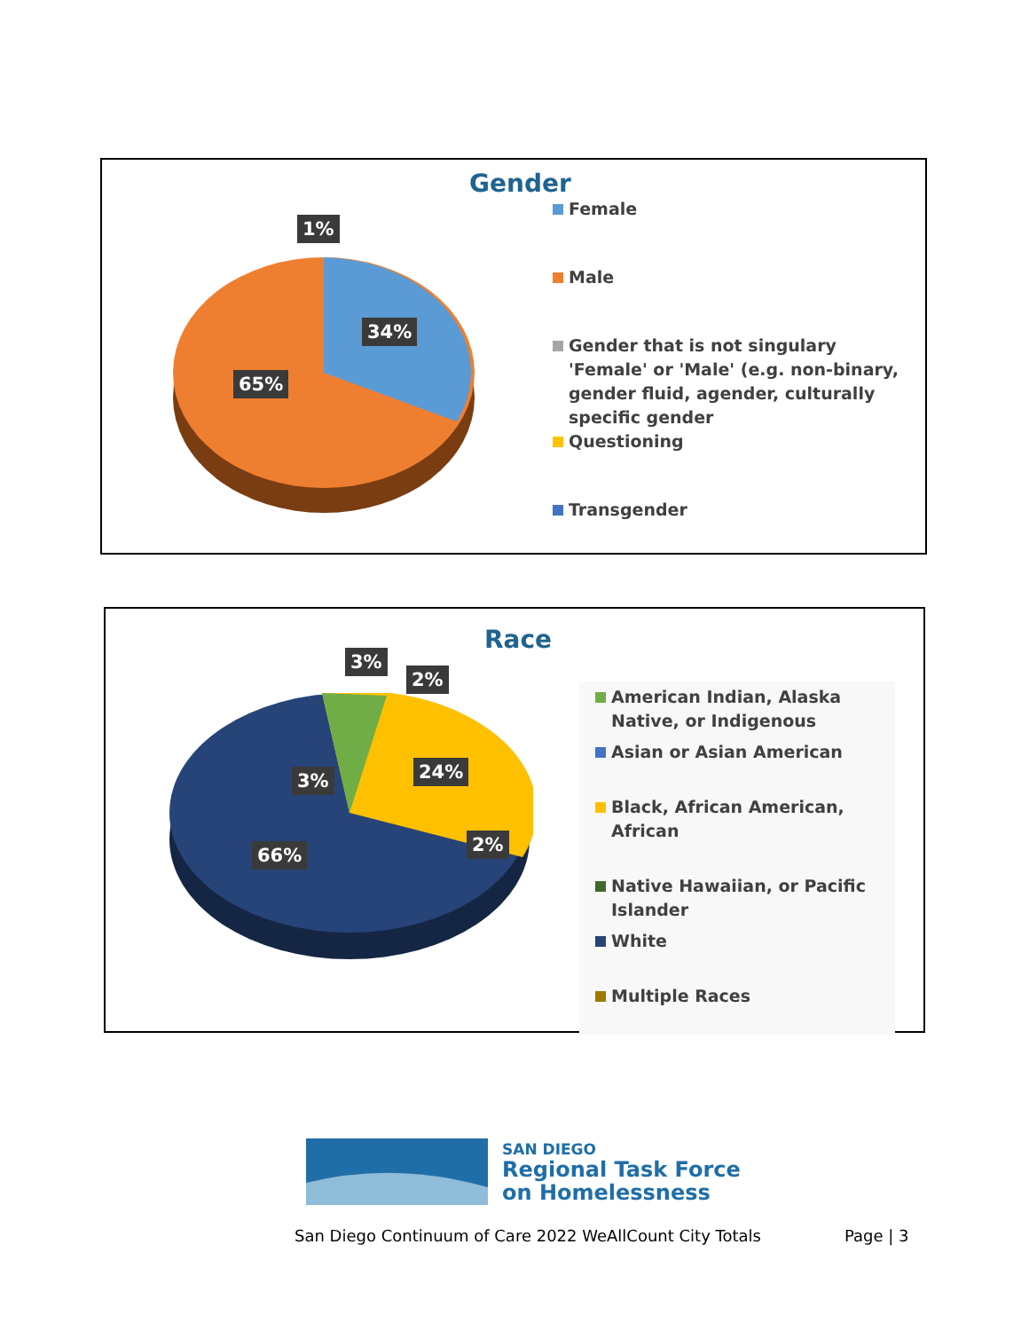Gender
1%
34%
65%
Female
Male
Gender that is not singulary 'Female' or 'Male' (e.g. non-binary, gender fluid, agender, culturally specific gender
Questioning
Transgender
Race
3%
3%
2%
24%
2%
66%
American Indian, Alaska Native, or Indigenous
Asian or Asian American
Black, African American, African
Native Hawaiian, or Pacific Islander
White
Multiple Races
SAN DIEGO
Regional Task Force
on Homelessness
San Diego Continuum of Care 2022 WeAllCount City Totals
Page | 3